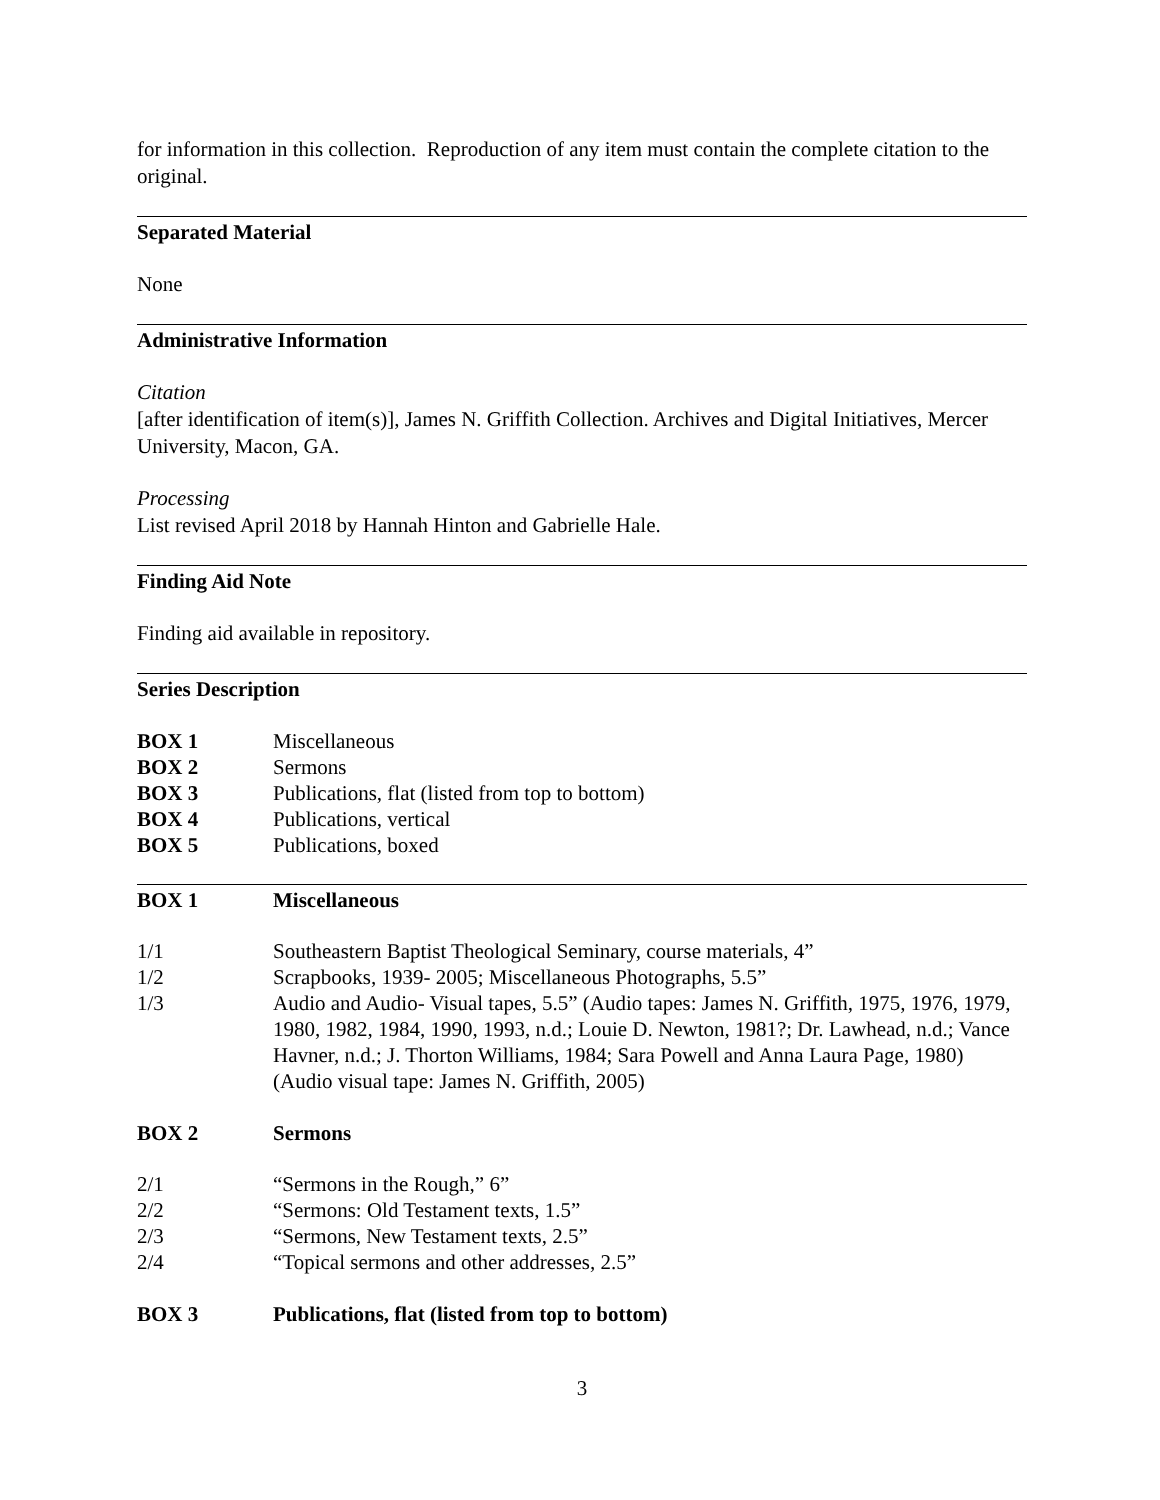for information in this collection. Reproduction of any item must contain the complete citation to the original.
Separated Material
None
Administrative Information
Citation
[after identification of item(s)], James N. Griffith Collection. Archives and Digital Initiatives, Mercer University, Macon, GA.
Processing
List revised April 2018 by Hannah Hinton and Gabrielle Hale.
Finding Aid Note
Finding aid available in repository.
Series Description
BOX 1 Miscellaneous
BOX 2 Sermons
BOX 3 Publications, flat (listed from top to bottom)
BOX 4 Publications, vertical
BOX 5 Publications, boxed
BOX 1 Miscellaneous
1/1 Southeastern Baptist Theological Seminary, course materials, 4”
1/2 Scrapbooks, 1939- 2005; Miscellaneous Photographs, 5.5”
1/3 Audio and Audio- Visual tapes, 5.5” (Audio tapes: James N. Griffith, 1975, 1976, 1979, 1980, 1982, 1984, 1990, 1993, n.d.; Louie D. Newton, 1981?; Dr. Lawhead, n.d.; Vance Havner, n.d.; J. Thorton Williams, 1984; Sara Powell and Anna Laura Page, 1980) (Audio visual tape: James N. Griffith, 2005)
BOX 2 Sermons
2/1 “Sermons in the Rough,” 6”
2/2 “Sermons: Old Testament texts, 1.5”
2/3 “Sermons, New Testament texts, 2.5”
2/4 “Topical sermons and other addresses, 2.5”
BOX 3 Publications, flat (listed from top to bottom)
3